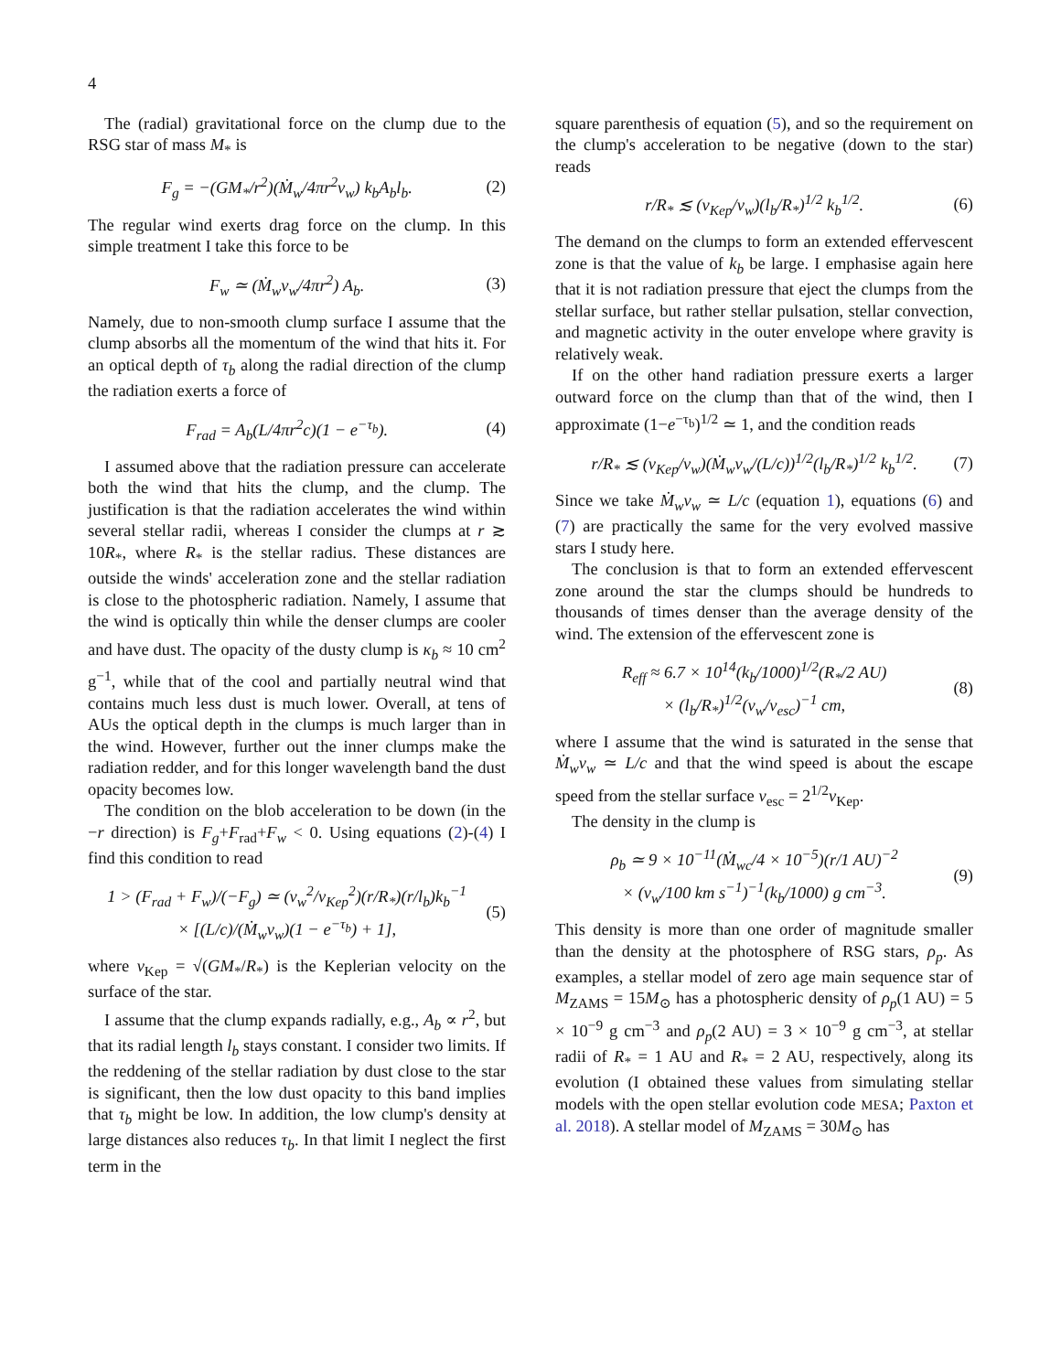4
The (radial) gravitational force on the clump due to the RSG star of mass M<sub>*</sub> is
F<sub>g</sub> = −(GM<sub>*</sub>/r<sup>2</sup>)(Ṁ<sub>w</sub>/4πr<sup>2</sup>v<sub>w</sub>) k<sub>b</sub>A<sub>b</sub>l<sub>b</sub>. (2)
The regular wind exerts drag force on the clump. In this simple treatment I take this force to be
F<sub>w</sub> ≃ (Ṁ<sub>w</sub>v<sub>w</sub>/4πr<sup>2</sup>) A<sub>b</sub>. (3)
Namely, due to non-smooth clump surface I assume that the clump absorbs all the momentum of the wind that hits it. For an optical depth of τ<sub>b</sub> along the radial direction of the clump the radiation exerts a force of
F<sub>rad</sub> = A<sub>b</sub>(L/4πr<sup>2</sup>c)(1 − e<sup>−τ<sub>b</sub></sup>). (4)
I assumed above that the radiation pressure can accelerate both the wind that hits the clump, and the clump. The justification is that the radiation accelerates the wind within several stellar radii, whereas I consider the clumps at r ≳ 10R<sub>*</sub>, where R<sub>*</sub> is the stellar radius. These distances are outside the winds' acceleration zone and the stellar radiation is close to the photospheric radiation. Namely, I assume that the wind is optically thin while the denser clumps are cooler and have dust. The opacity of the dusty clump is κ<sub>b</sub> ≈ 10 cm<sup>2</sup> g<sup>−1</sup>, while that of the cool and partially neutral wind that contains much less dust is much lower. Overall, at tens of AUs the optical depth in the clumps is much larger than in the wind. However, further out the inner clumps make the radiation redder, and for this longer wavelength band the dust opacity becomes low.
The condition on the blob acceleration to be down (in the −r direction) is F<sub>g</sub>+F<sub>rad</sub>+F<sub>w</sub> < 0. Using equations (2)-(4) I find this condition to read
1 > (F<sub>rad</sub> + F<sub>w</sub>)/(−F<sub>g</sub>) ≃ (v<sub>w</sub><sup>2</sup>/v<sub>Kep</sub><sup>2</sup>)(r/R<sub>*</sub>)(r/l<sub>b</sub>)k<sub>b</sub><sup>−1</sup>
× [(L/c)/(Ṁ<sub>w</sub>v<sub>w</sub>)(1 − e<sup>−τ<sub>b</sub></sup>) + 1], (5)
where v<sub>Kep</sub> = √(GM<sub>*</sub>/R<sub>*</sub>) is the Keplerian velocity on the surface of the star.
I assume that the clump expands radially, e.g., A<sub>b</sub> ∝ r<sup>2</sup>, but that its radial length l<sub>b</sub> stays constant. I consider two limits. If the reddening of the stellar radiation by dust close to the star is significant, then the low dust opacity to this band implies that τ<sub>b</sub> might be low. In addition, the low clump's density at large distances also reduces τ<sub>b</sub>. In that limit I neglect the first term in the
square parenthesis of equation (5), and so the requirement on the clump's acceleration to be negative (down to the star) reads
r/R<sub>*</sub> ≲ (v<sub>Kep</sub>/v<sub>w</sub>)(l<sub>b</sub>/R<sub>*</sub>)<sup>1/2</sup> k<sub>b</sub><sup>1/2</sup>. (6)
The demand on the clumps to form an extended effervescent zone is that the value of k<sub>b</sub> be large. I emphasise again here that it is not radiation pressure that eject the clumps from the stellar surface, but rather stellar pulsation, stellar convection, and magnetic activity in the outer envelope where gravity is relatively weak.
If on the other hand radiation pressure exerts a larger outward force on the clump than that of the wind, then I approximate (1−e<sup>−τ<sub>b</sub></sup>)<sup>1/2</sup> ≃ 1, and the condition reads
r/R<sub>*</sub> ≲ (v<sub>Kep</sub>/v<sub>w</sub>)(Ṁ<sub>w</sub>v<sub>w</sub>/(L/c))<sup>1/2</sup>(l<sub>b</sub>/R<sub>*</sub>)<sup>1/2</sup> k<sub>b</sub><sup>1/2</sup>. (7)
Since we take Ṁ<sub>w</sub>v<sub>w</sub> ≃ L/c (equation 1), equations (6) and (7) are practically the same for the very evolved massive stars I study here.
The conclusion is that to form an extended effervescent zone around the star the clumps should be hundreds to thousands of times denser than the average density of the wind. The extension of the effervescent zone is
R<sub>eff</sub> ≈ 6.7 × 10<sup>14</sup>(k<sub>b</sub>/1000)<sup>1/2</sup>(R<sub>*</sub>/2 AU)
× (l<sub>b</sub>/R<sub>*</sub>)<sup>1/2</sup>(v<sub>w</sub>/v<sub>esc</sub>)<sup>−1</sup> cm, (8)
where I assume that the wind is saturated in the sense that Ṁ<sub>w</sub>v<sub>w</sub> ≃ L/c and that the wind speed is about the escape speed from the stellar surface v<sub>esc</sub> = 2<sup>1/2</sup>v<sub>Kep</sub>.
The density in the clump is
ρ<sub>b</sub> ≃ 9 × 10<sup>−11</sup>(Ṁ<sub>wc</sub>/4 × 10<sup>−5</sup>)(r/1 AU)<sup>−2</sup>
× (v<sub>w</sub>/100 km s<sup>−1</sup>)<sup>−1</sup>(k<sub>b</sub>/1000) g cm<sup>−3</sup>. (9)
This density is more than one order of magnitude smaller than the density at the photosphere of RSG stars, ρ<sub>p</sub>. As examples, a stellar model of zero age main sequence star of M<sub>ZAMS</sub> = 15M<sub>⊙</sub> has a photospheric density of ρ<sub>p</sub>(1 AU) = 5 × 10<sup>−9</sup> g cm<sup>−3</sup> and ρ<sub>p</sub>(2 AU) = 3 × 10<sup>−9</sup> g cm<sup>−3</sup>, at stellar radii of R<sub>*</sub> = 1 AU and R<sub>*</sub> = 2 AU, respectively, along its evolution (I obtained these values from simulating stellar models with the open stellar evolution code MESA; Paxton et al. 2018). A stellar model of M<sub>ZAMS</sub> = 30M<sub>⊙</sub> has